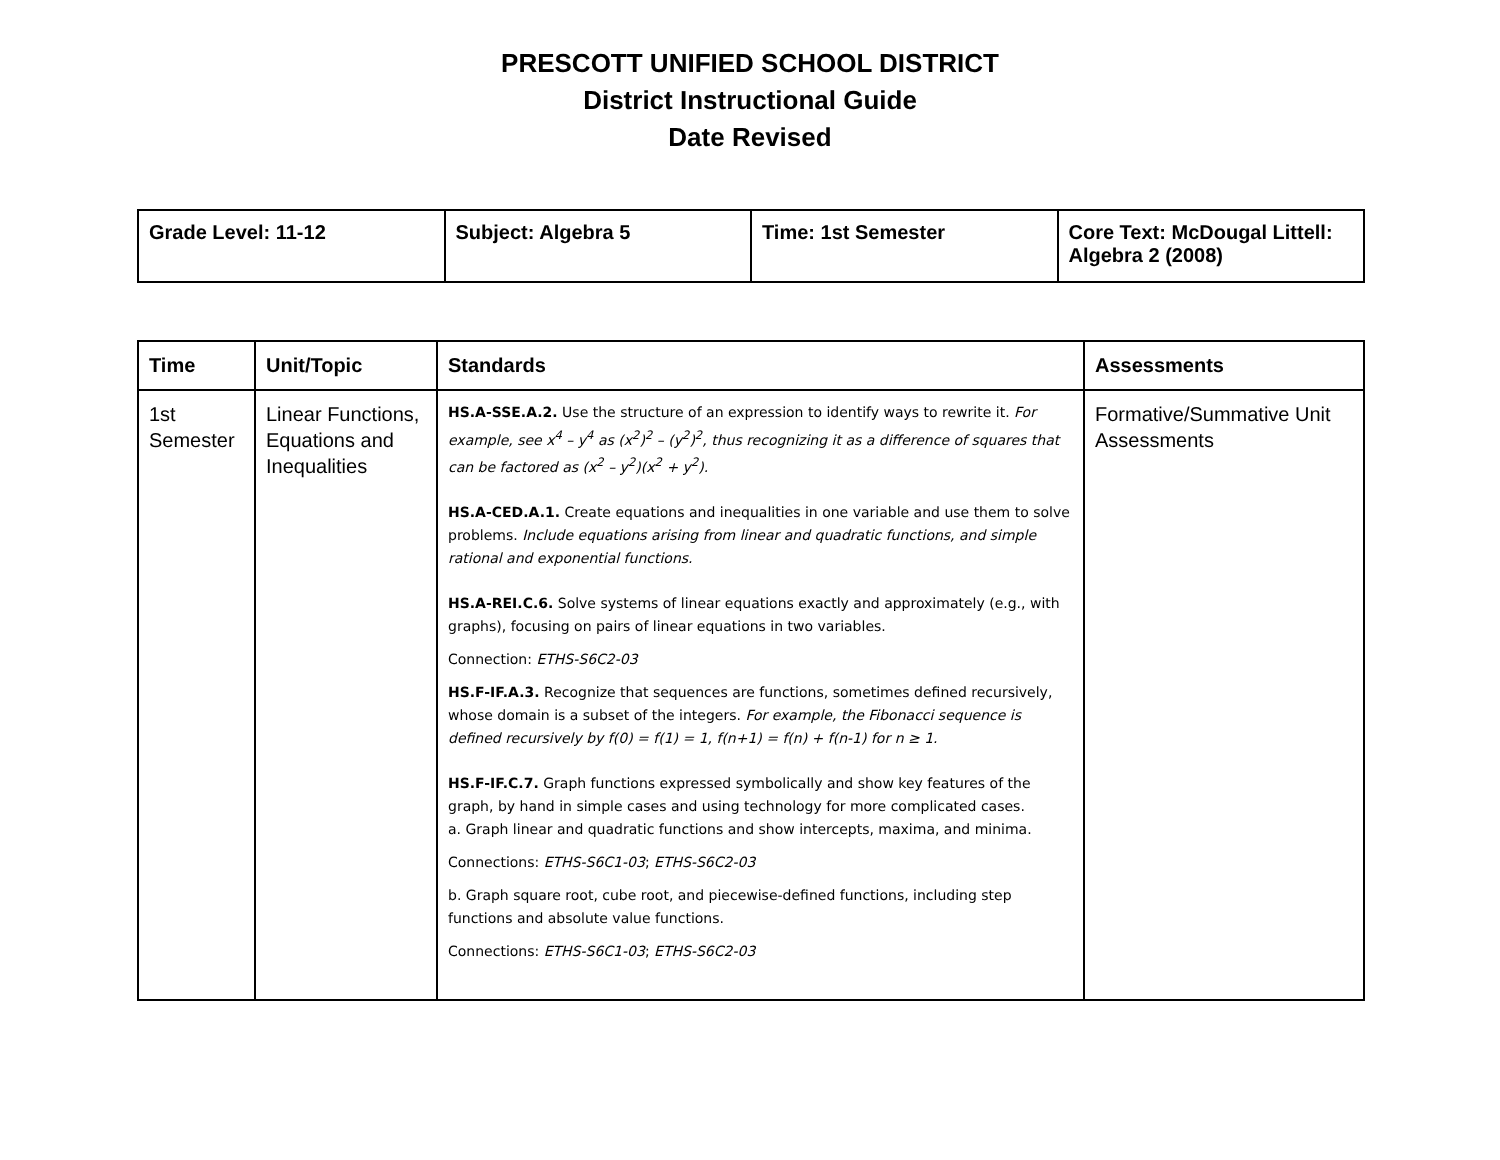PRESCOTT UNIFIED SCHOOL DISTRICT
District Instructional Guide
Date Revised
| Grade Level: 11-12 | Subject: Algebra 5 | Time: 1st Semester | Core Text: McDougal Littell: Algebra 2 (2008) |
| Time | Unit/Topic | Standards | Assessments |
| --- | --- | --- | --- |
| 1st Semester | Linear Functions, Equations and Inequalities | HS.A-SSE.A.2. Use the structure of an expression to identify ways to rewrite it. For example, see x<sup>4</sup> – y<sup>4</sup> as (x<sup>2</sup>)<sup>2</sup> – (y<sup>2</sup>)<sup>2</sup>, thus recognizing it as a difference of squares that can be factored as (x<sup>2</sup> – y<sup>2</sup>)(x<sup>2</sup> + y<sup>2</sup>). HS.A-CED.A.1. Create equations and inequalities in one variable and use them to solve problems. Include equations arising from linear and quadratic functions, and simple rational and exponential functions. HS.A-REI.C.6. Solve systems of linear equations exactly and approximately (e.g., with graphs), focusing on pairs of linear equations in two variables. Connection: ETHS-S6C2-03 HS.F-IF.A.3. Recognize that sequences are functions, sometimes defined recursively, whose domain is a subset of the integers. For example, the Fibonacci sequence is defined recursively by f(0) = f(1) = 1, f(n+1) = f(n) + f(n-1) for n ≥ 1. HS.F-IF.C.7. Graph functions expressed symbolically and show key features of the graph, by hand in simple cases and using technology for more complicated cases. a. Graph linear and quadratic functions and show intercepts, maxima, and minima. Connections: ETHS-S6C1-03 ; ETHS-S6C2-03 b. Graph square root, cube root, and piecewise-defined functions, including step functions and absolute value functions. Connections: ETHS-S6C1-03 ; ETHS-S6C2-03 | Formative/Summative Unit Assessments |